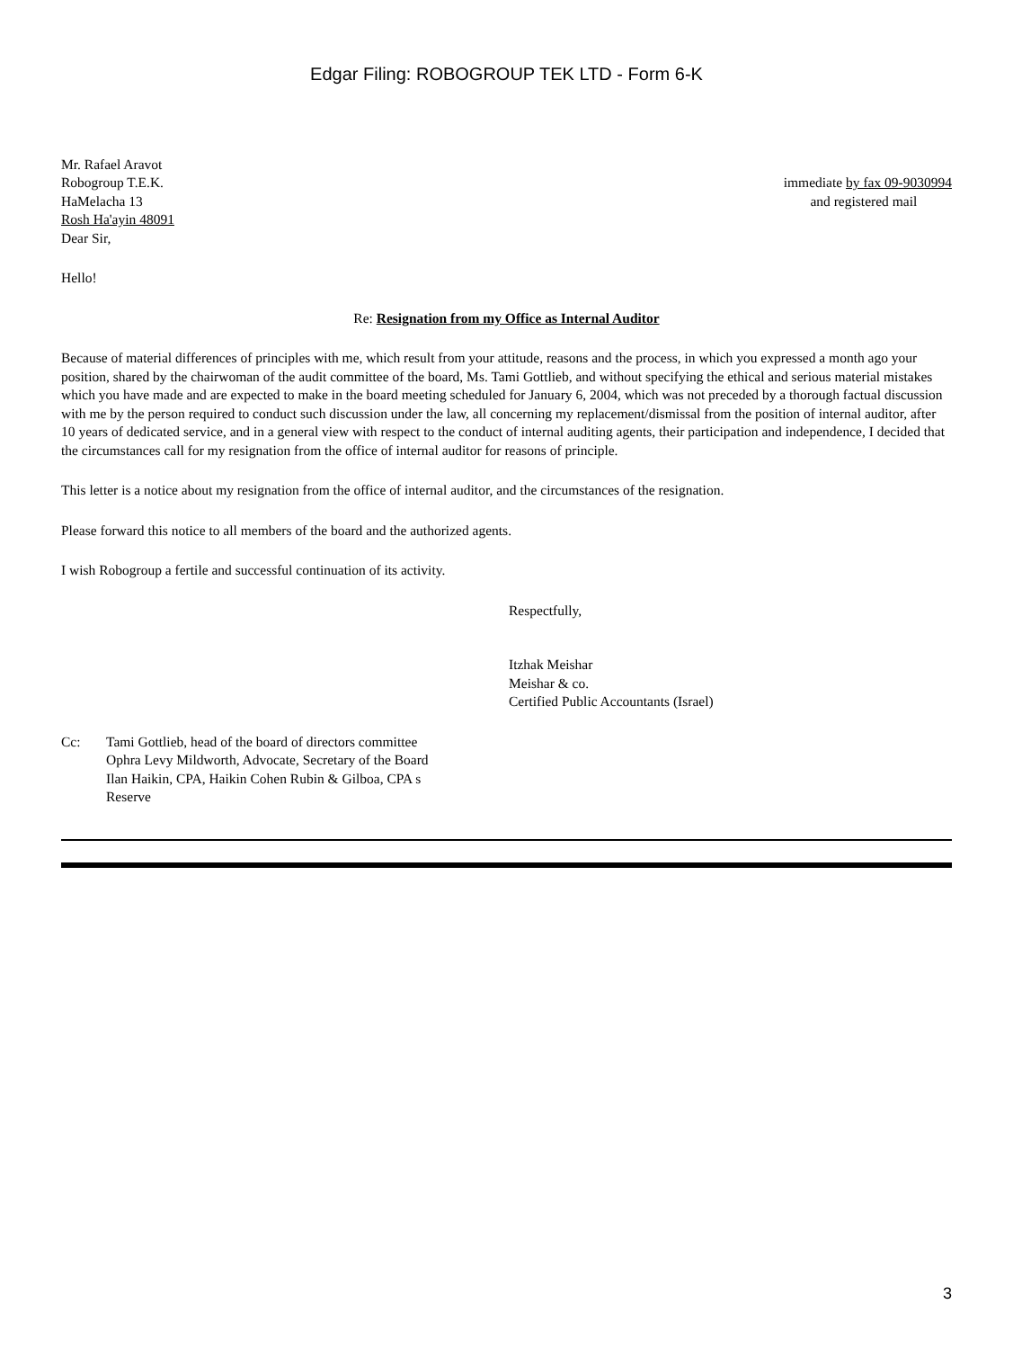Edgar Filing: ROBOGROUP TEK LTD - Form 6-K
Mr. Rafael Aravot
Robogroup T.E.K.
HaMelacha 13
Rosh Ha'ayin 48091
Dear Sir,
immediate by fax 09-9030994
and registered mail
Hello!
Re: Resignation from my Office as Internal Auditor
Because of material differences of principles with me, which result from your attitude, reasons and the process, in which you expressed a month ago your position, shared by the chairwoman of the audit committee of the board, Ms. Tami Gottlieb, and without specifying the ethical and serious material mistakes which you have made and are expected to make in the board meeting scheduled for January 6, 2004, which was not preceded by a thorough factual discussion with me by the person required to conduct such discussion under the law, all concerning my replacement/dismissal from the position of internal auditor, after 10 years of dedicated service, and in a general view with respect to the conduct of internal auditing agents, their participation and independence, I decided that the circumstances call for my resignation from the office of internal auditor for reasons of principle.
This letter is a notice about my resignation from the office of internal auditor, and the circumstances of the resignation.
Please forward this notice to all members of the board and the authorized agents.
I wish Robogroup a fertile and successful continuation of its activity.
Respectfully,
Itzhak Meishar
Meishar & co.
Certified Public Accountants (Israel)
Cc: Tami Gottlieb, head of the board of directors committee
Ophra Levy Mildworth, Advocate, Secretary of the Board
Ilan Haikin, CPA, Haikin Cohen Rubin & Gilboa, CPA s
Reserve
3